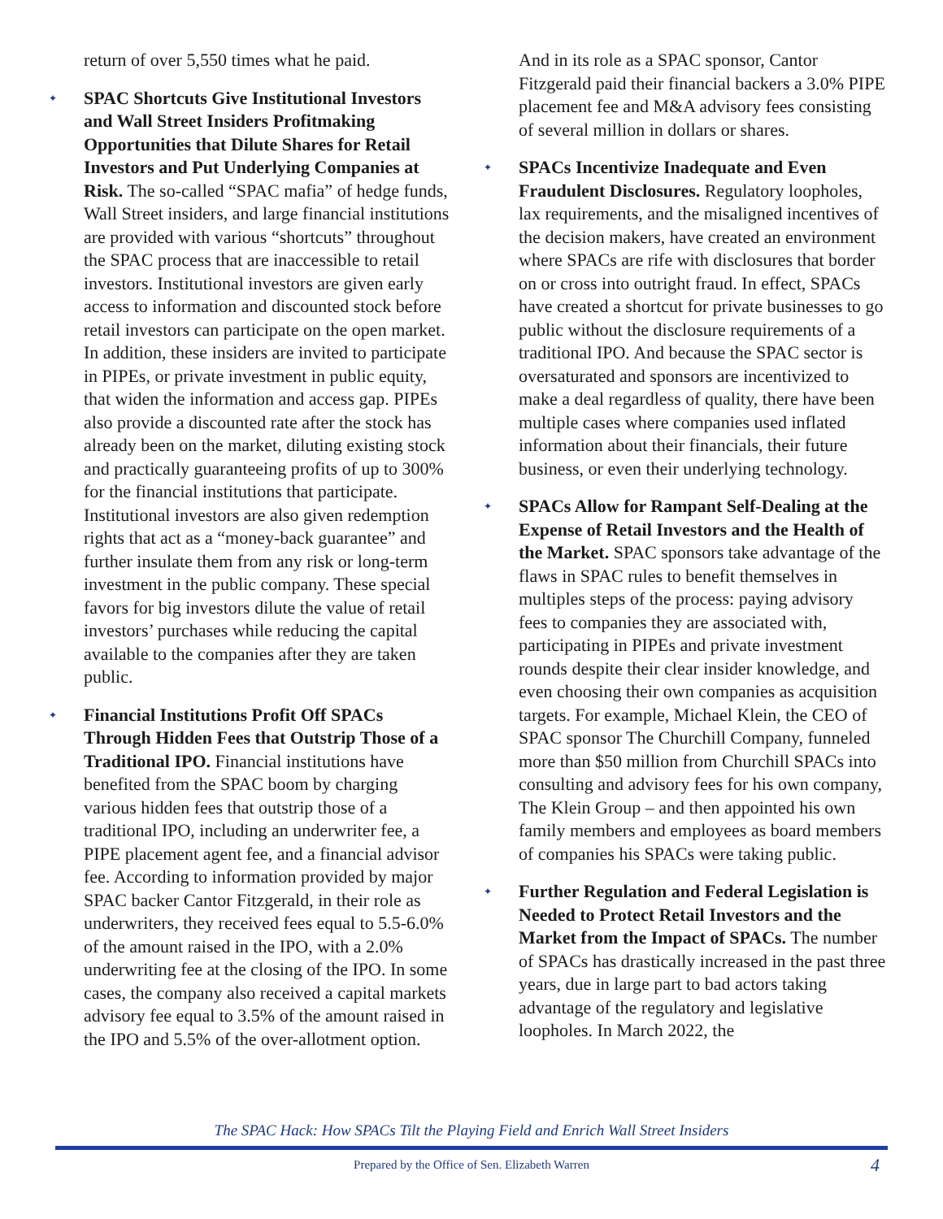return of over 5,550 times what he paid.
✦ SPAC Shortcuts Give Institutional Investors and Wall Street Insiders Profitmaking Opportunities that Dilute Shares for Retail Investors and Put Underlying Companies at Risk. The so-called “SPAC mafia” of hedge funds, Wall Street insiders, and large financial institutions are provided with various “shortcuts” throughout the SPAC process that are inaccessible to retail investors. Institutional investors are given early access to information and discounted stock before retail investors can participate on the open market. In addition, these insiders are invited to participate in PIPEs, or private investment in public equity, that widen the information and access gap. PIPEs also provide a discounted rate after the stock has already been on the market, diluting existing stock and practically guaranteeing profits of up to 300% for the financial institutions that participate. Institutional investors are also given redemption rights that act as a “money-back guarantee” and further insulate them from any risk or long-term investment in the public company. These special favors for big investors dilute the value of retail investors’ purchases while reducing the capital available to the companies after they are taken public.
✦ Financial Institutions Profit Off SPACs Through Hidden Fees that Outstrip Those of a Traditional IPO. Financial institutions have benefited from the SPAC boom by charging various hidden fees that outstrip those of a traditional IPO, including an underwriter fee, a PIPE placement agent fee, and a financial advisor fee. According to information provided by major SPAC backer Cantor Fitzgerald, in their role as underwriters, they received fees equal to 5.5-6.0% of the amount raised in the IPO, with a 2.0% underwriting fee at the closing of the IPO. In some cases, the company also received a capital markets advisory fee equal to 3.5% of the amount raised in the IPO and 5.5% of the over-allotment option.
And in its role as a SPAC sponsor, Cantor Fitzgerald paid their financial backers a 3.0% PIPE placement fee and M&A advisory fees consisting of several million in dollars or shares.
✦ SPACs Incentivize Inadequate and Even Fraudulent Disclosures. Regulatory loopholes, lax requirements, and the misaligned incentives of the decision makers, have created an environment where SPACs are rife with disclosures that border on or cross into outright fraud. In effect, SPACs have created a shortcut for private businesses to go public without the disclosure requirements of a traditional IPO. And because the SPAC sector is oversaturated and sponsors are incentivized to make a deal regardless of quality, there have been multiple cases where companies used inflated information about their financials, their future business, or even their underlying technology.
✦ SPACs Allow for Rampant Self-Dealing at the Expense of Retail Investors and the Health of the Market. SPAC sponsors take advantage of the flaws in SPAC rules to benefit themselves in multiples steps of the process: paying advisory fees to companies they are associated with, participating in PIPEs and private investment rounds despite their clear insider knowledge, and even choosing their own companies as acquisition targets. For example, Michael Klein, the CEO of SPAC sponsor The Churchill Company, funneled more than $50 million from Churchill SPACs into consulting and advisory fees for his own company, The Klein Group – and then appointed his own family members and employees as board members of companies his SPACs were taking public.
✦ Further Regulation and Federal Legislation is Needed to Protect Retail Investors and the Market from the Impact of SPACs. The number of SPACs has drastically increased in the past three years, due in large part to bad actors taking advantage of the regulatory and legislative loopholes. In March 2022, the
The SPAC Hack: How SPACs Tilt the Playing Field and Enrich Wall Street Insiders
Prepared by the Office of Sen. Elizabeth Warren 4